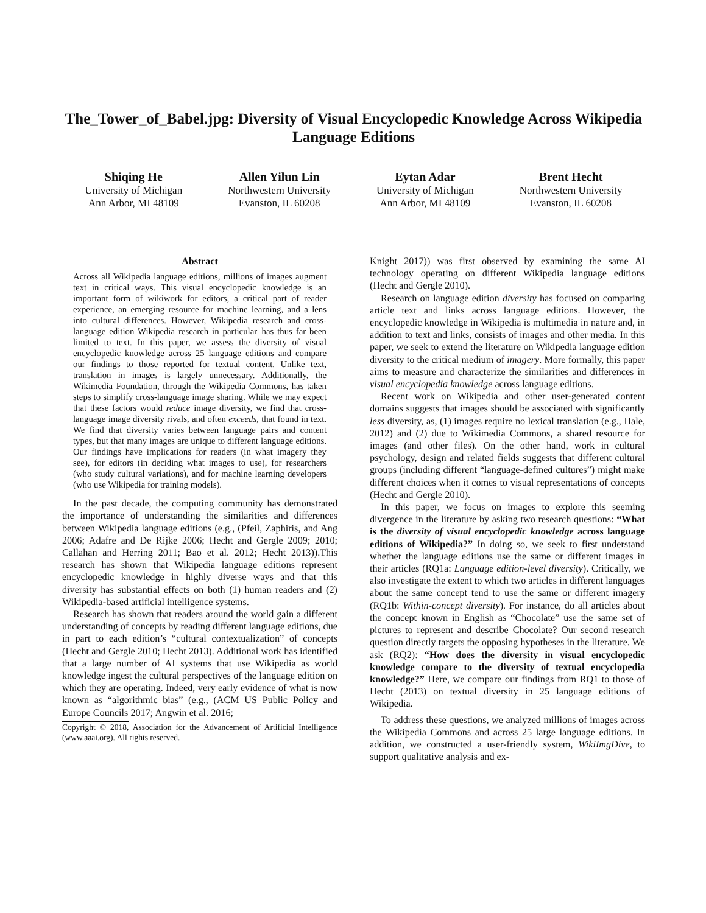The_Tower_of_Babel.jpg: Diversity of Visual Encyclopedic Knowledge Across Wikipedia Language Editions
Shiqing He
University of Michigan
Ann Arbor, MI 48109
Allen Yilun Lin
Northwestern University
Evanston, IL 60208
Eytan Adar
University of Michigan
Ann Arbor, MI 48109
Brent Hecht
Northwestern University
Evanston, IL 60208
Abstract
Across all Wikipedia language editions, millions of images augment text in critical ways. This visual encyclopedic knowledge is an important form of wikiwork for editors, a critical part of reader experience, an emerging resource for machine learning, and a lens into cultural differences. However, Wikipedia research–and cross-language edition Wikipedia research in particular–has thus far been limited to text. In this paper, we assess the diversity of visual encyclopedic knowledge across 25 language editions and compare our findings to those reported for textual content. Unlike text, translation in images is largely unnecessary. Additionally, the Wikimedia Foundation, through the Wikipedia Commons, has taken steps to simplify cross-language image sharing. While we may expect that these factors would reduce image diversity, we find that cross-language image diversity rivals, and often exceeds, that found in text. We find that diversity varies between language pairs and content types, but that many images are unique to different language editions. Our findings have implications for readers (in what imagery they see), for editors (in deciding what images to use), for researchers (who study cultural variations), and for machine learning developers (who use Wikipedia for training models).
In the past decade, the computing community has demonstrated the importance of understanding the similarities and differences between Wikipedia language editions (e.g., (Pfeil, Zaphiris, and Ang 2006; Adafre and De Rijke 2006; Hecht and Gergle 2009; 2010; Callahan and Herring 2011; Bao et al. 2012; Hecht 2013)).This research has shown that Wikipedia language editions represent encyclopedic knowledge in highly diverse ways and that this diversity has substantial effects on both (1) human readers and (2) Wikipedia-based artificial intelligence systems.
Research has shown that readers around the world gain a different understanding of concepts by reading different language editions, due in part to each edition’s “cultural contextualization” of concepts (Hecht and Gergle 2010; Hecht 2013). Additional work has identified that a large number of AI systems that use Wikipedia as world knowledge ingest the cultural perspectives of the language edition on which they are operating. Indeed, very early evidence of what is now known as “algorithmic bias” (e.g., (ACM US Public Policy and Europe Councils 2017; Angwin et al. 2016;
Copyright © 2018, Association for the Advancement of Artificial Intelligence (www.aaai.org). All rights reserved.
Knight 2017)) was first observed by examining the same AI technology operating on different Wikipedia language editions (Hecht and Gergle 2010).
Research on language edition diversity has focused on comparing article text and links across language editions. However, the encyclopedic knowledge in Wikipedia is multimedia in nature and, in addition to text and links, consists of images and other media. In this paper, we seek to extend the literature on Wikipedia language edition diversity to the critical medium of imagery. More formally, this paper aims to measure and characterize the similarities and differences in visual encyclopedia knowledge across language editions.
Recent work on Wikipedia and other user-generated content domains suggests that images should be associated with significantly less diversity, as, (1) images require no lexical translation (e.g., Hale, 2012) and (2) due to Wikimedia Commons, a shared resource for images (and other files). On the other hand, work in cultural psychology, design and related fields suggests that different cultural groups (including different “language-defined cultures”) might make different choices when it comes to visual representations of concepts (Hecht and Gergle 2010).
In this paper, we focus on images to explore this seeming divergence in the literature by asking two research questions: “What is the diversity of visual encyclopedic knowledge across language editions of Wikipedia?” In doing so, we seek to first understand whether the language editions use the same or different images in their articles (RQ1a: Language edition-level diversity). Critically, we also investigate the extent to which two articles in different languages about the same concept tend to use the same or different imagery (RQ1b: Within-concept diversity). For instance, do all articles about the concept known in English as “Chocolate” use the same set of pictures to represent and describe Chocolate? Our second research question directly targets the opposing hypotheses in the literature. We ask (RQ2): “How does the diversity in visual encyclopedic knowledge compare to the diversity of textual encyclopedia knowledge?” Here, we compare our findings from RQ1 to those of Hecht (2013) on textual diversity in 25 language editions of Wikipedia.
To address these questions, we analyzed millions of images across the Wikipedia Commons and across 25 large language editions. In addition, we constructed a user-friendly system, WikiImgDive, to support qualitative analysis and ex-